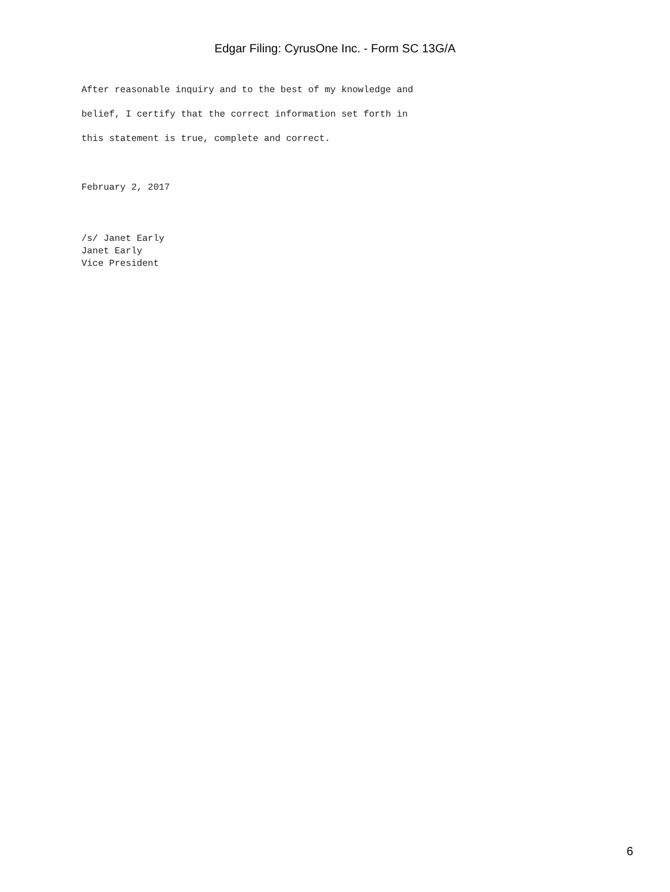Edgar Filing: CyrusOne Inc. - Form SC 13G/A
After reasonable inquiry and to the best of my knowledge and
belief, I certify that the correct information set forth in
this statement is true, complete and correct.
February 2, 2017
/s/ Janet Early
Janet Early
Vice President
6